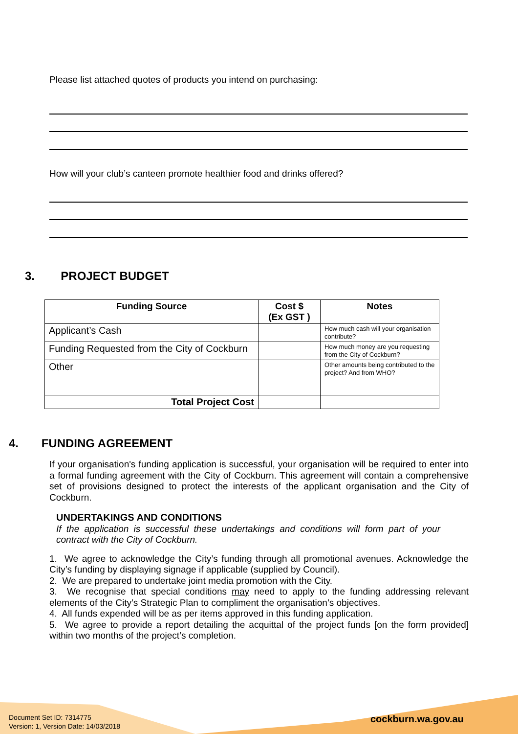Please list attached quotes of products you intend on purchasing:
How will your club’s canteen promote healthier food and drinks offered?
3. PROJECT BUDGET
| Funding Source | Cost $ (Ex GST ) | Notes |
| --- | --- | --- |
| Applicant’s Cash | | How much cash will your organisation contribute? |
| Funding Requested from the City of Cockburn | | How much money are you requesting from the City of Cockburn? |
| Other | | Other amounts being contributed to the project? And from WHO? |
| Total Project Cost | | |
4. FUNDING AGREEMENT
If your organisation's funding application is successful, your organisation will be required to enter into a formal funding agreement with the City of Cockburn. This agreement will contain a comprehensive set of provisions designed to protect the interests of the applicant organisation and the City of Cockburn.
UNDERTAKINGS AND CONDITIONS
If the application is successful these undertakings and conditions will form part of your contract with the City of Cockburn.
1. We agree to acknowledge the City’s funding through all promotional avenues. Acknowledge the City’s funding by displaying signage if applicable (supplied by Council).
2. We are prepared to undertake joint media promotion with the City.
3. We recognise that special conditions may need to apply to the funding addressing relevant elements of the City’s Strategic Plan to compliment the organisation’s objectives.
4. All funds expended will be as per items approved in this funding application.
5. We agree to provide a report detailing the acquittal of the project funds [on the form provided] within two months of the project’s completion.
Document Set ID: 7314775
Version: 1, Version Date: 14/03/2018
cockburn.wa.gov.au